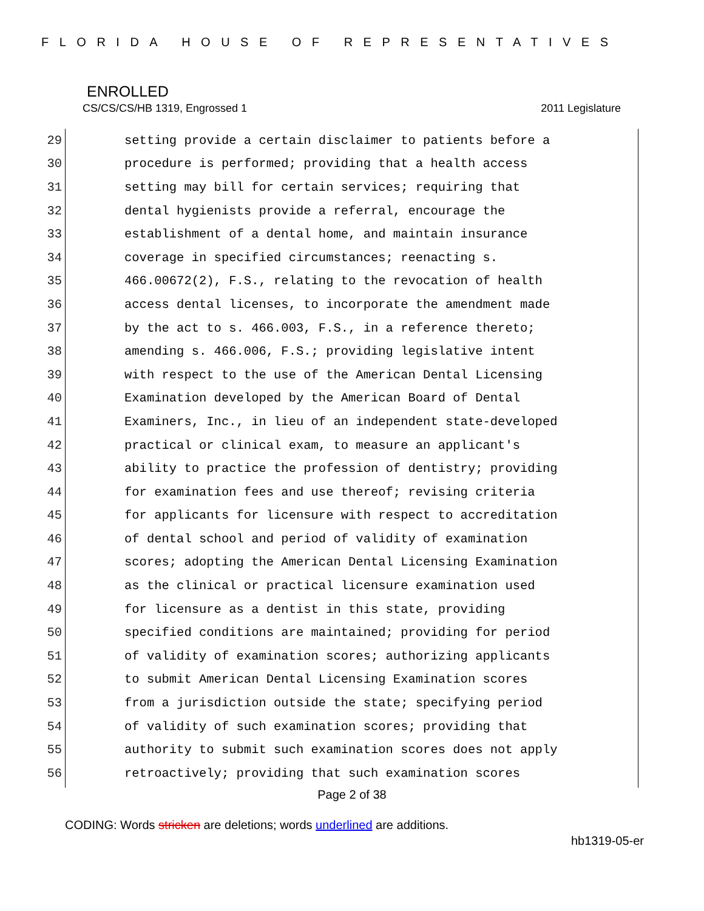FLORIDA HOUSE OF REPRESENTATIVES
ENROLLED
CS/CS/CS/HB 1319, Engrossed 1 2011 Legislature
29 setting provide a certain disclaimer to patients before a
30 procedure is performed; providing that a health access
31 setting may bill for certain services; requiring that
32 dental hygienists provide a referral, encourage the
33 establishment of a dental home, and maintain insurance
34 coverage in specified circumstances; reenacting s.
35 466.00672(2), F.S., relating to the revocation of health
36 access dental licenses, to incorporate the amendment made
37 by the act to s. 466.003, F.S., in a reference thereto;
38 amending s. 466.006, F.S.; providing legislative intent
39 with respect to the use of the American Dental Licensing
40 Examination developed by the American Board of Dental
41 Examiners, Inc., in lieu of an independent state-developed
42 practical or clinical exam, to measure an applicant's
43 ability to practice the profession of dentistry; providing
44 for examination fees and use thereof; revising criteria
45 for applicants for licensure with respect to accreditation
46 of dental school and period of validity of examination
47 scores; adopting the American Dental Licensing Examination
48 as the clinical or practical licensure examination used
49 for licensure as a dentist in this state, providing
50 specified conditions are maintained; providing for period
51 of validity of examination scores; authorizing applicants
52 to submit American Dental Licensing Examination scores
53 from a jurisdiction outside the state; specifying period
54 of validity of such examination scores; providing that
55 authority to submit such examination scores does not apply
56 retroactively; providing that such examination scores
Page 2 of 38
CODING: Words stricken are deletions; words underlined are additions.
hb1319-05-er